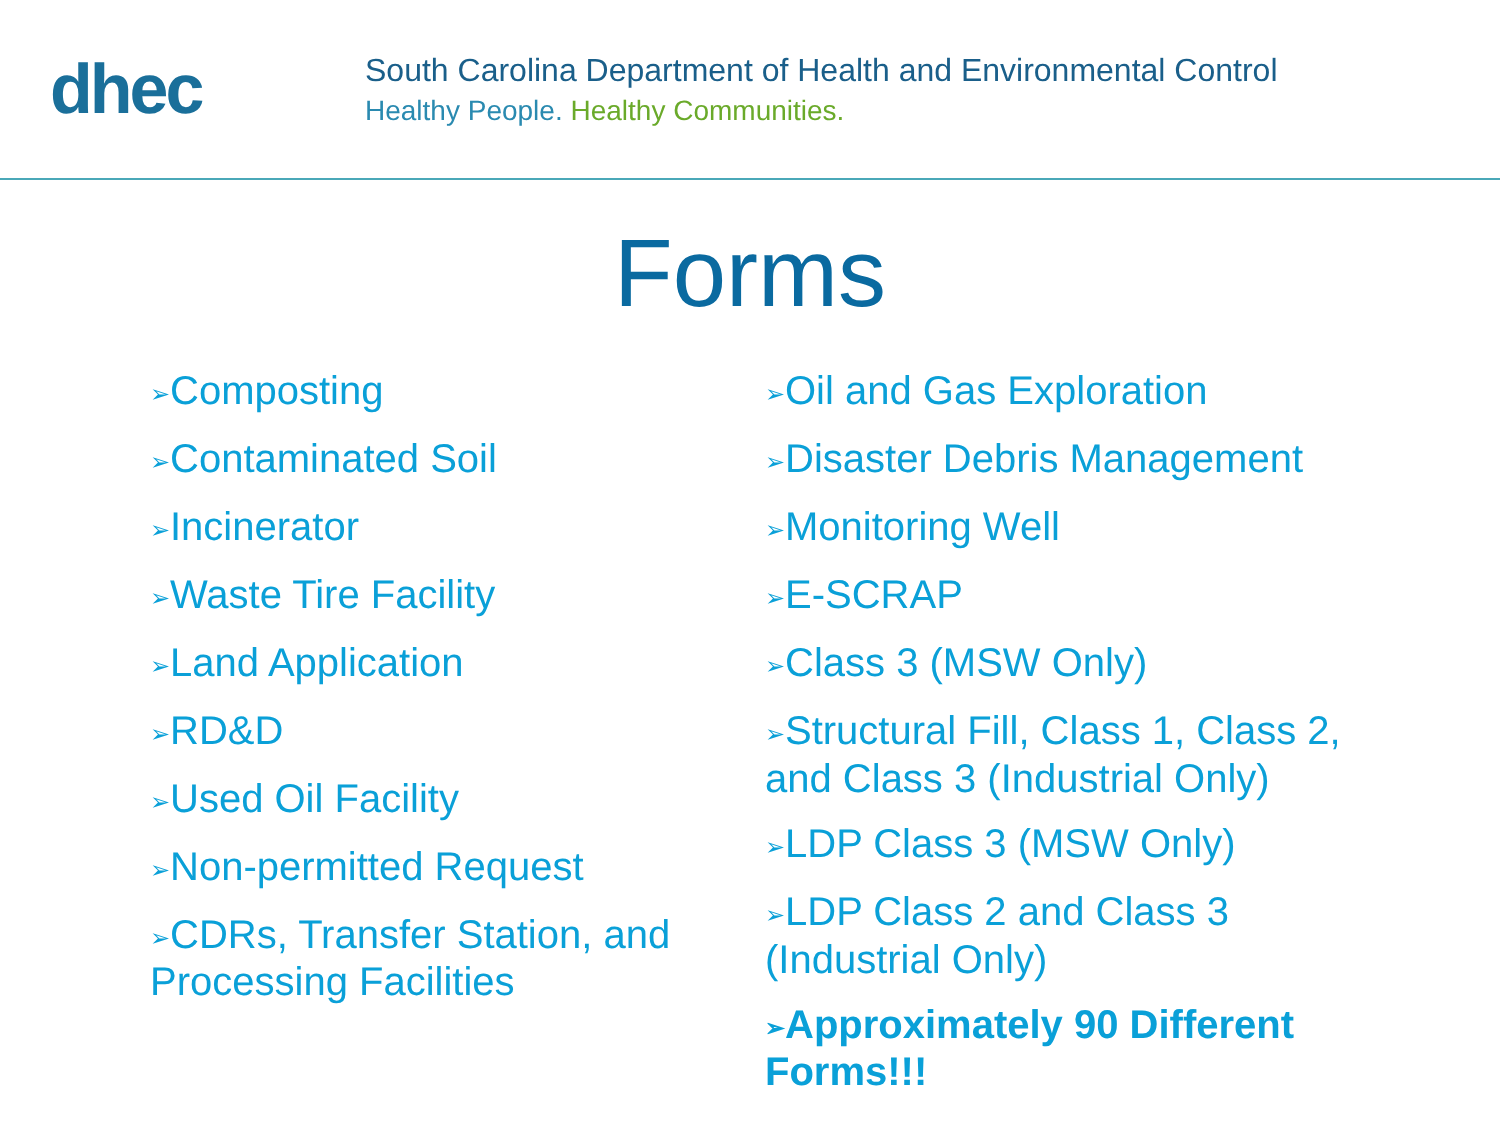dhec
South Carolina Department of Health and Environmental Control
Healthy People. Healthy Communities.
Forms
➢Composting
➢Contaminated Soil
➢Incinerator
➢Waste Tire Facility
➢Land Application
➢RD&D
➢Used Oil Facility
➢Non-permitted Request
➢CDRs, Transfer Station, and Processing Facilities
➢Oil and Gas Exploration
➢Disaster Debris Management
➢Monitoring Well
➢E-SCRAP
➢Class 3 (MSW Only)
➢Structural Fill, Class 1, Class 2, and Class 3 (Industrial Only)
➢LDP Class 3 (MSW Only)
➢LDP Class 2 and Class 3 (Industrial Only)
➢Approximately 90 Different Forms!!!